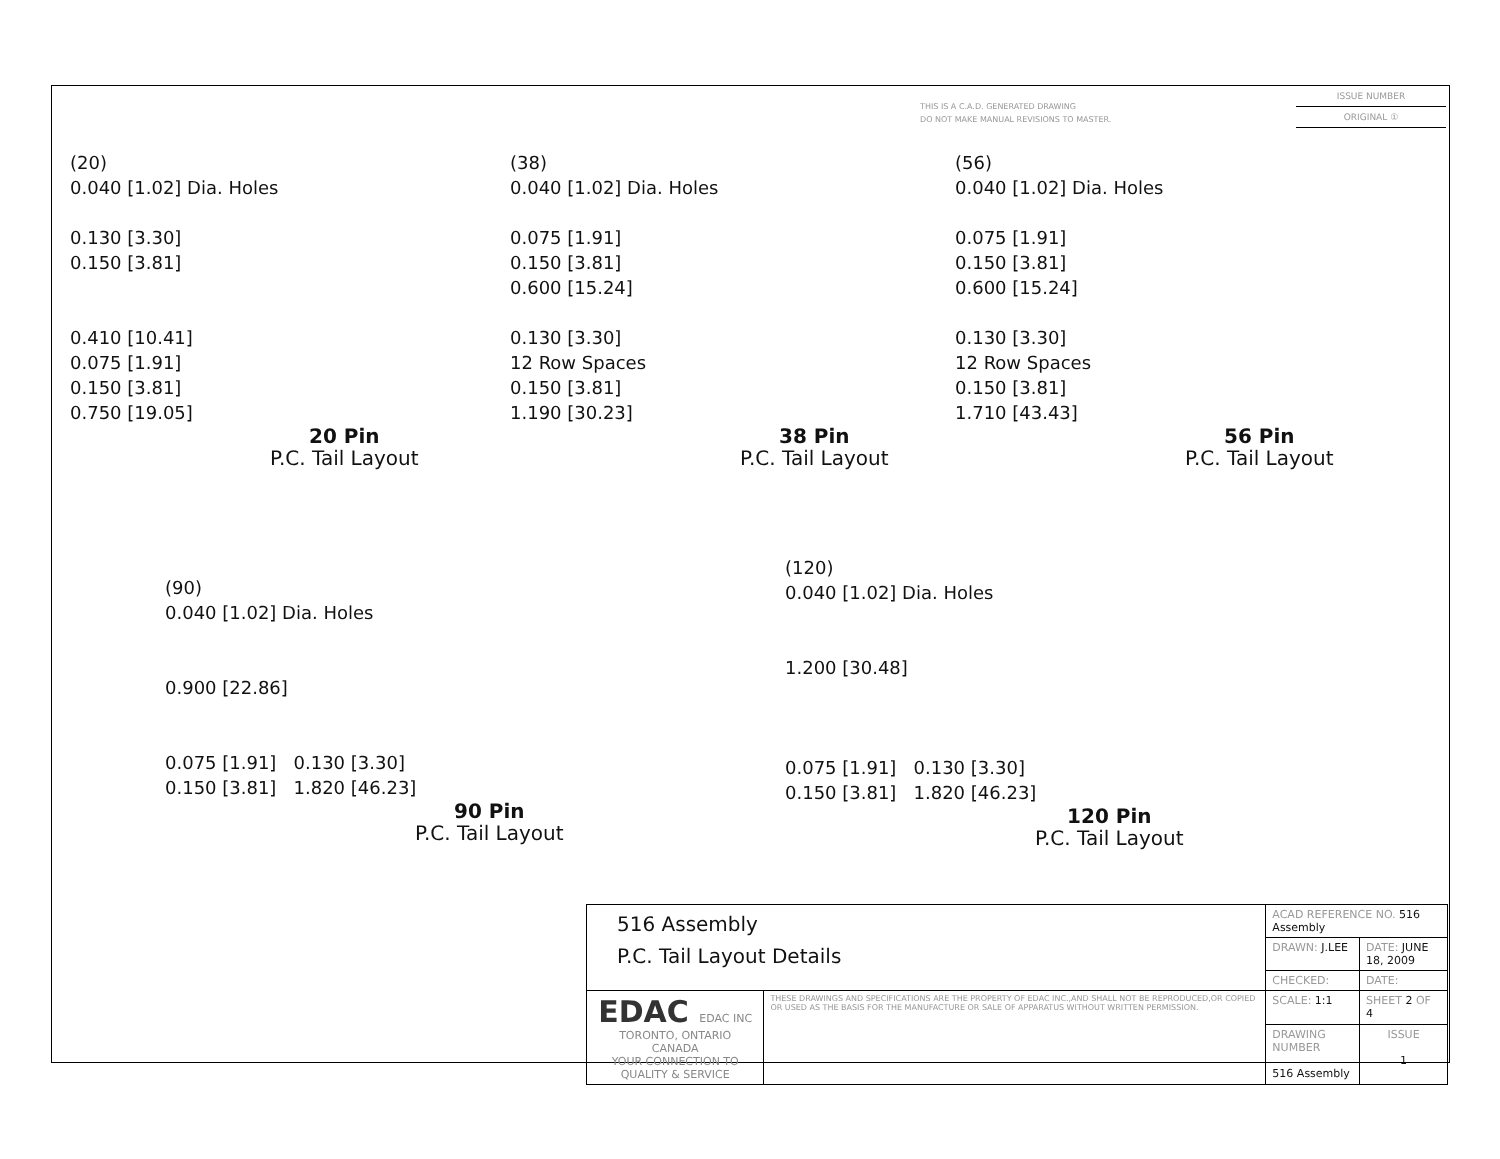THIS IS A C.A.D. GENERATED DRAWING
DO NOT MAKE MANUAL REVISIONS TO MASTER.
ISSUE NUMBER
ORIGINAL ①
(20)
0.040 [1.02] Dia. Holes
0.130 [3.30]
0.150 [3.81]
0.410 [10.41]
0.075 [1.91]
0.150 [3.81]
0.750 [19.05]
20 Pin
P.C. Tail Layout
(38)
0.040 [1.02] Dia. Holes
0.075 [1.91]
0.150 [3.81]
0.600 [15.24]
0.130 [3.30]
12 Row Spaces
0.150 [3.81]
1.190 [30.23]
38 Pin
P.C. Tail Layout
(56)
0.040 [1.02] Dia. Holes
0.075 [1.91]
0.150 [3.81]
0.600 [15.24]
0.130 [3.30]
12 Row Spaces
0.150 [3.81]
1.710 [43.43]
56 Pin
P.C. Tail Layout
(90)
0.040 [1.02] Dia. Holes
0.900 [22.86]
0.075 [1.91] 0.130 [3.30]
0.150 [3.81] 1.820 [46.23]
90 Pin
P.C. Tail Layout
(120)
0.040 [1.02] Dia. Holes
1.200 [30.48]
0.075 [1.91] 0.130 [3.30]
0.150 [3.81] 1.820 [46.23]
120 Pin
P.C. Tail Layout
| 516 Assembly P.C. Tail Layout Details | | ACAD REFERENCE NO. 516 Assembly | |
| | | DRAWN: J.LEE | DATE: JUNE 18, 2009 |
| | | CHECKED: | DATE: |
| EDAC EDAC INC TORONTO, ONTARIO CANADA YOUR CONNECTION TO QUALITY & SERVICE | THESE DRAWINGS AND SPECIFICATIONS ARE THE PROPERTY OF EDAC INC.,AND SHALL NOT BE REPRODUCED,OR COPIED OR USED AS THE BASIS FOR THE MANUFACTURE OR SALE OF APPARATUS WITHOUT WRITTEN PERMISSION. | SCALE: 1:1 | SHEET 2 OF 4 |
| | | DRAWING NUMBER 516 Assembly | ISSUE 1 |